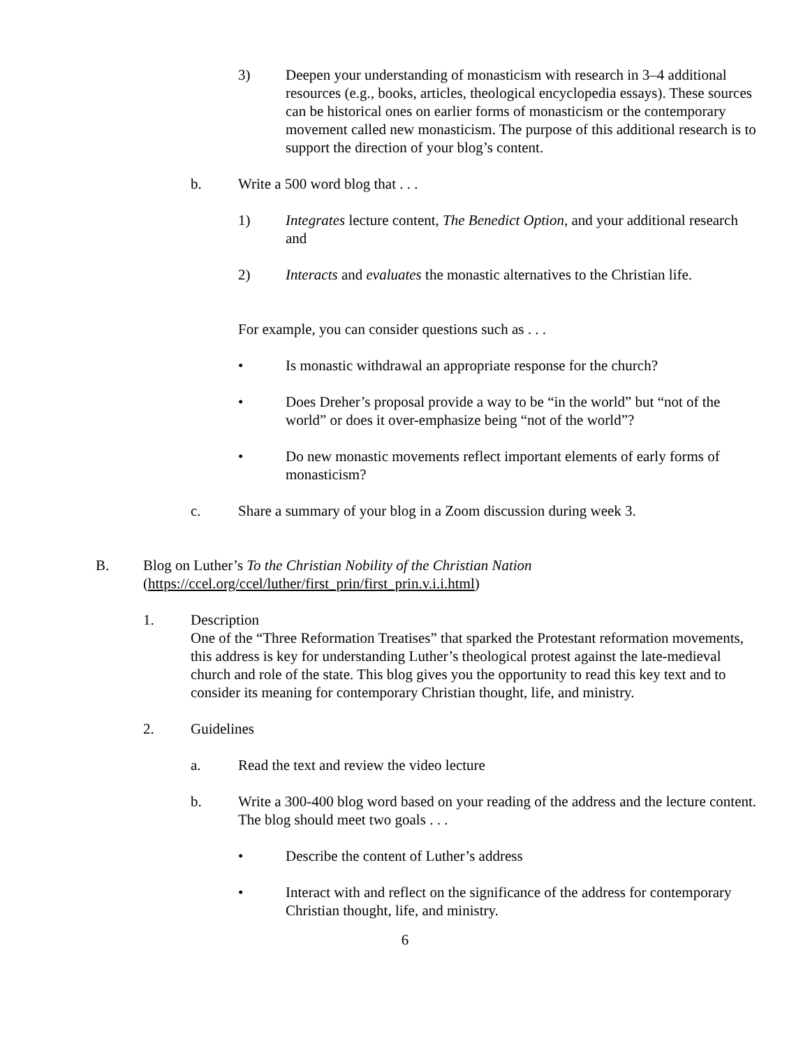3) Deepen your understanding of monasticism with research in 3–4 additional resources (e.g., books, articles, theological encyclopedia essays). These sources can be historical ones on earlier forms of monasticism or the contemporary movement called new monasticism. The purpose of this additional research is to support the direction of your blog’s content.
b. Write a 500 word blog that . . .
1) Integrates lecture content, The Benedict Option, and your additional research and
2) Interacts and evaluates the monastic alternatives to the Christian life.
For example, you can consider questions such as . . .
• Is monastic withdrawal an appropriate response for the church?
• Does Dreher’s proposal provide a way to be “in the world” but “not of the world” or does it over-emphasize being “not of the world”?
• Do new monastic movements reflect important elements of early forms of monasticism?
c. Share a summary of your blog in a Zoom discussion during week 3.
B. Blog on Luther’s To the Christian Nobility of the Christian Nation
(https://ccel.org/ccel/luther/first_prin/first_prin.v.i.i.html)
1. Description
One of the “Three Reformation Treatises” that sparked the Protestant reformation movements, this address is key for understanding Luther’s theological protest against the late-medieval church and role of the state. This blog gives you the opportunity to read this key text and to consider its meaning for contemporary Christian thought, life, and ministry.
2. Guidelines
a. Read the text and review the video lecture
b. Write a 300-400 blog word based on your reading of the address and the lecture content. The blog should meet two goals . . .
• Describe the content of Luther’s address
• Interact with and reflect on the significance of the address for contemporary Christian thought, life, and ministry.
6